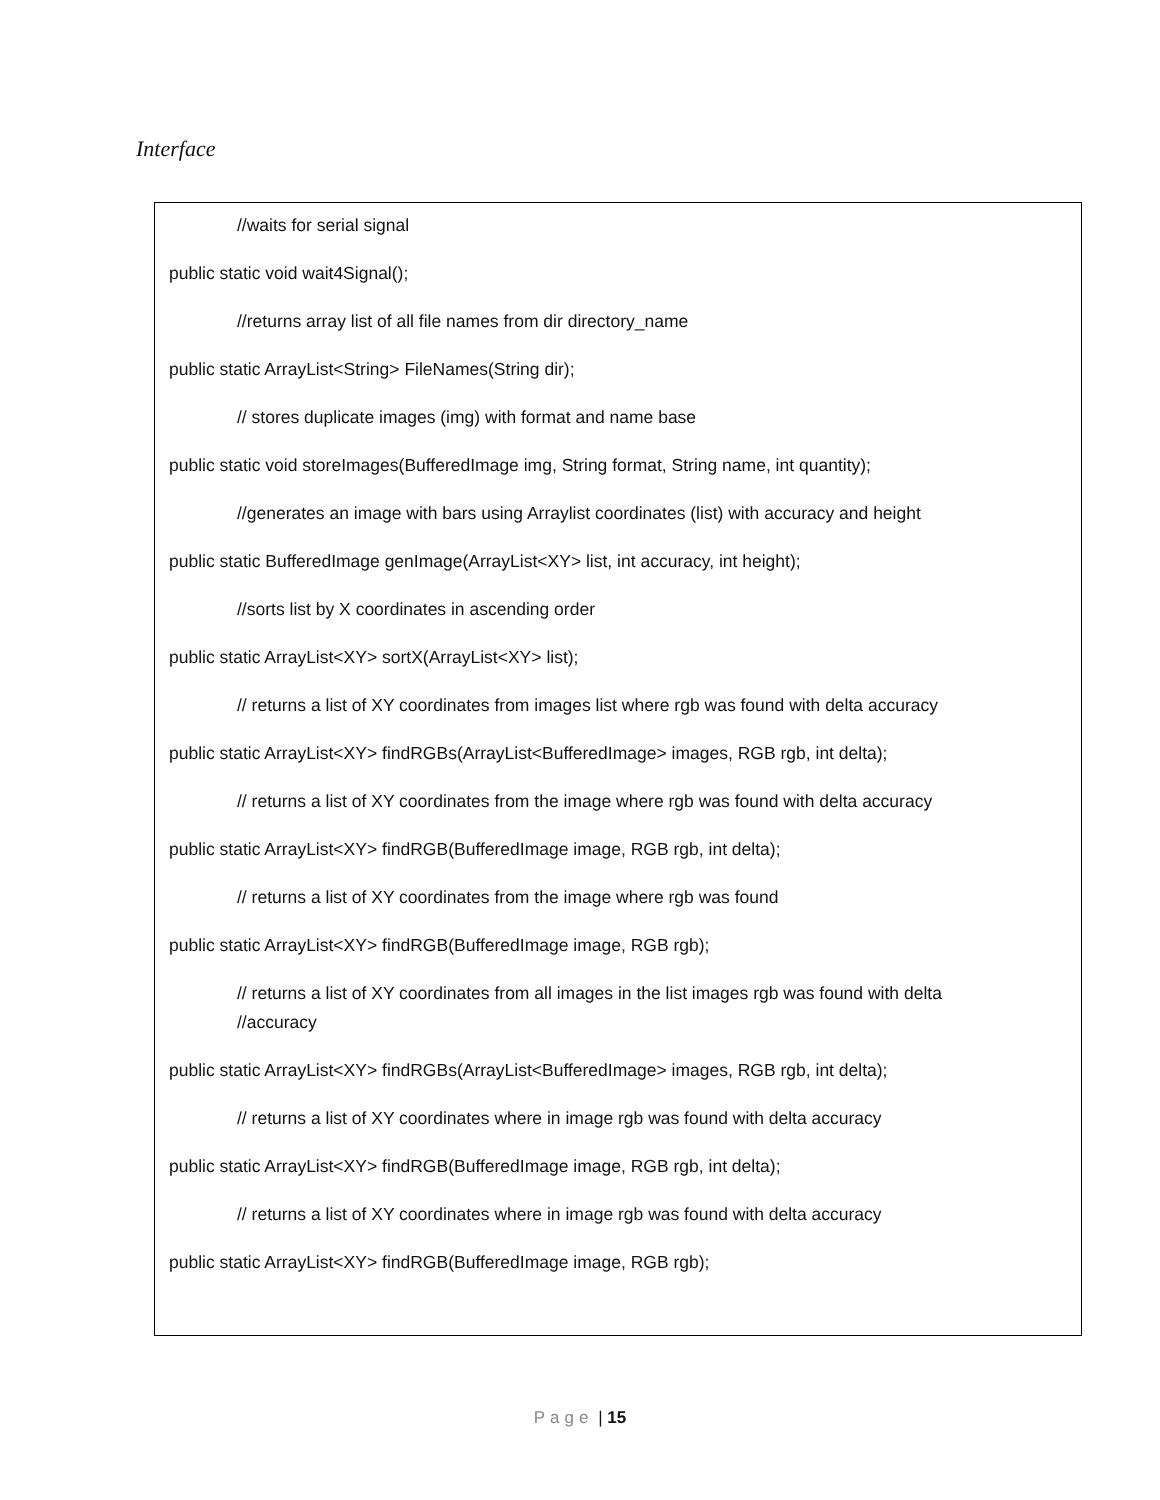Interface
//waits for serial signal
public static void wait4Signal();
//returns array list of all file names from dir directory_name
public static ArrayList<String> FileNames(String dir);
// stores duplicate images (img) with format and name base
public static void storeImages(BufferedImage img, String format, String name, int quantity);
//generates an image with bars using Arraylist coordinates (list) with accuracy and height
public static BufferedImage genImage(ArrayList<XY> list, int accuracy, int height);
//sorts list by X coordinates in ascending order
public static ArrayList<XY> sortX(ArrayList<XY> list);
// returns a list of XY coordinates from images list where rgb was found with delta accuracy
public static ArrayList<XY> findRGBs(ArrayList<BufferedImage> images, RGB rgb, int delta);
// returns a list of XY coordinates from the image where rgb was found with delta accuracy
public static ArrayList<XY> findRGB(BufferedImage image, RGB rgb, int delta);
// returns a list of XY coordinates from the image where rgb was found
public static ArrayList<XY> findRGB(BufferedImage image, RGB rgb);
// returns a list of XY coordinates from all images in the list images rgb was found with delta
//accuracy
public static ArrayList<XY> findRGBs(ArrayList<BufferedImage> images, RGB rgb, int delta);
// returns a list of XY coordinates where in image rgb was found with delta accuracy
public static ArrayList<XY> findRGB(BufferedImage image, RGB rgb, int delta);
// returns a list of XY coordinates where in image rgb was found with delta accuracy
public static ArrayList<XY> findRGB(BufferedImage image, RGB rgb);
Page | 15